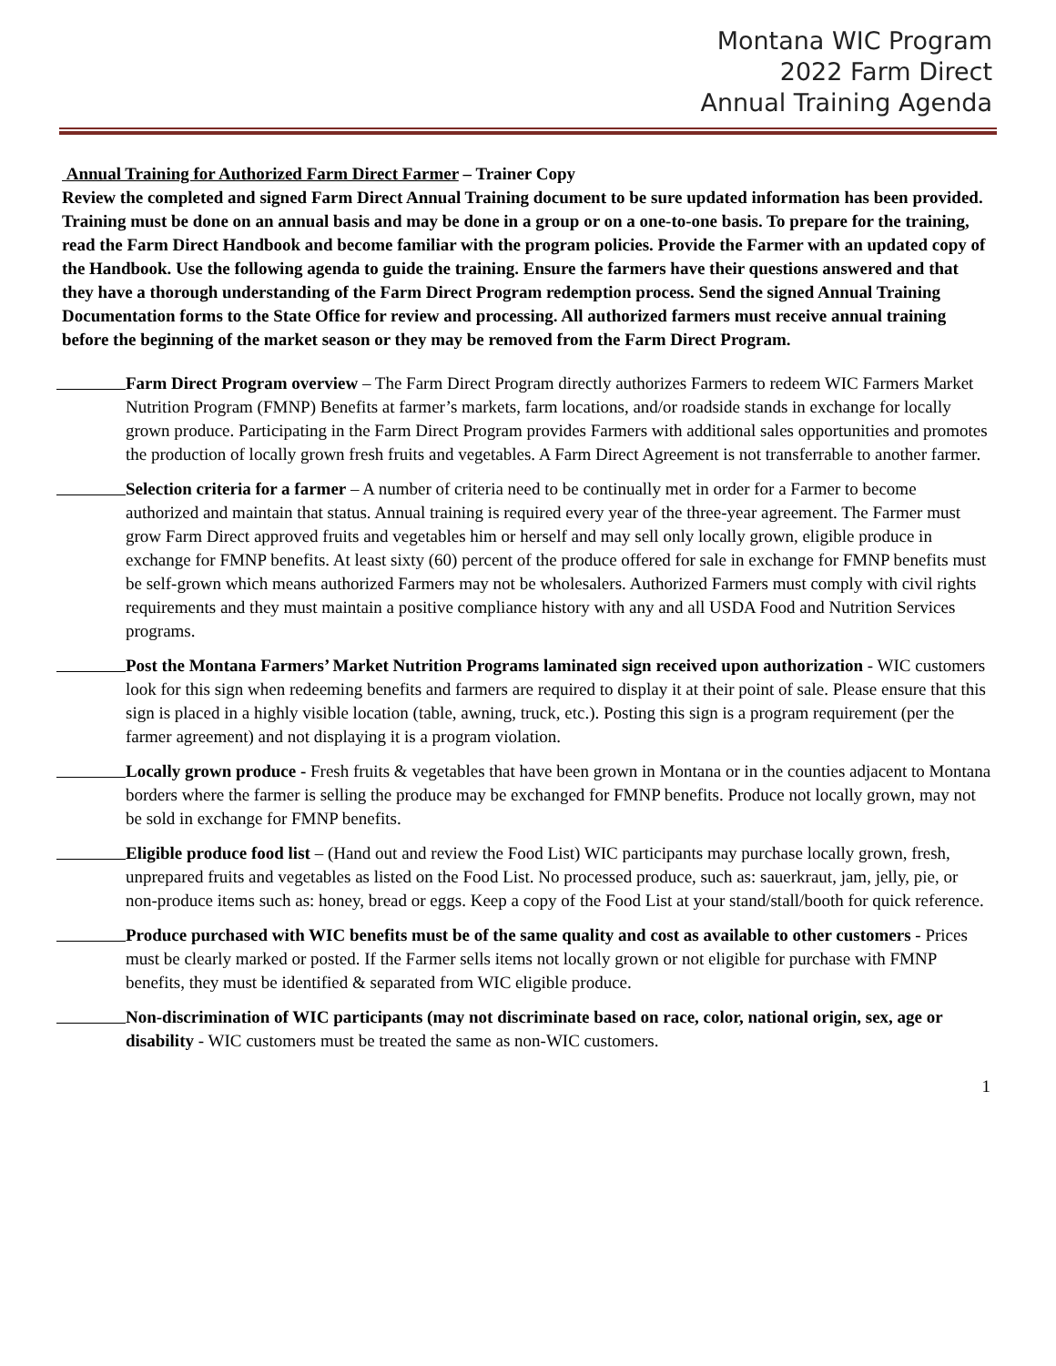Montana WIC Program
2022 Farm Direct
Annual Training Agenda
Annual Training for Authorized Farm Direct Farmer – Trainer Copy
Review the completed and signed Farm Direct Annual Training document to be sure updated information has been provided. Training must be done on an annual basis and may be done in a group or on a one-to-one basis. To prepare for the training, read the Farm Direct Handbook and become familiar with the program policies. Provide the Farmer with an updated copy of the Handbook. Use the following agenda to guide the training. Ensure the farmers have their questions answered and that they have a thorough understanding of the Farm Direct Program redemption process. Send the signed Annual Training Documentation forms to the State Office for review and processing. All authorized farmers must receive annual training before the beginning of the market season or they may be removed from the Farm Direct Program.
Farm Direct Program overview – The Farm Direct Program directly authorizes Farmers to redeem WIC Farmers Market Nutrition Program (FMNP) Benefits at farmer’s markets, farm locations, and/or roadside stands in exchange for locally grown produce. Participating in the Farm Direct Program provides Farmers with additional sales opportunities and promotes the production of locally grown fresh fruits and vegetables. A Farm Direct Agreement is not transferrable to another farmer.
Selection criteria for a farmer – A number of criteria need to be continually met in order for a Farmer to become authorized and maintain that status. Annual training is required every year of the three-year agreement. The Farmer must grow Farm Direct approved fruits and vegetables him or herself and may sell only locally grown, eligible produce in exchange for FMNP benefits. At least sixty (60) percent of the produce offered for sale in exchange for FMNP benefits must be self-grown which means authorized Farmers may not be wholesalers. Authorized Farmers must comply with civil rights requirements and they must maintain a positive compliance history with any and all USDA Food and Nutrition Services programs.
Post the Montana Farmers’ Market Nutrition Programs laminated sign received upon authorization - WIC customers look for this sign when redeeming benefits and farmers are required to display it at their point of sale. Please ensure that this sign is placed in a highly visible location (table, awning, truck, etc.). Posting this sign is a program requirement (per the farmer agreement) and not displaying it is a program violation.
Locally grown produce - Fresh fruits & vegetables that have been grown in Montana or in the counties adjacent to Montana borders where the farmer is selling the produce may be exchanged for FMNP benefits. Produce not locally grown, may not be sold in exchange for FMNP benefits.
Eligible produce food list – (Hand out and review the Food List) WIC participants may purchase locally grown, fresh, unprepared fruits and vegetables as listed on the Food List. No processed produce, such as: sauerkraut, jam, jelly, pie, or non-produce items such as: honey, bread or eggs. Keep a copy of the Food List at your stand/stall/booth for quick reference.
Produce purchased with WIC benefits must be of the same quality and cost as available to other customers - Prices must be clearly marked or posted. If the Farmer sells items not locally grown or not eligible for purchase with FMNP benefits, they must be identified & separated from WIC eligible produce.
Non-discrimination of WIC participants (may not discriminate based on race, color, national origin, sex, age or disability - WIC customers must be treated the same as non-WIC customers.
1